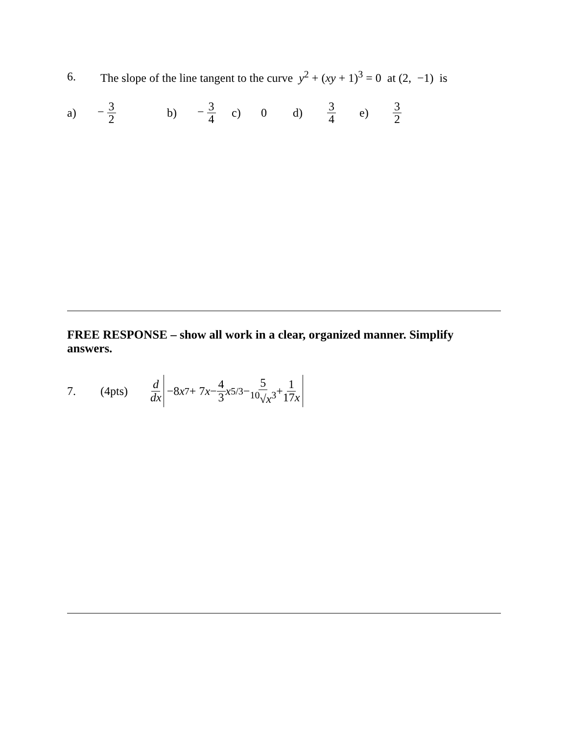6. The slope of the line tangent to the curve y<sup>2</sup> + (xy + 1)<sup>3</sup> = 0 at (2, −1) is
a) − 3 2 b) − 3 4 c) 0 d) 3 4 e) 3 2
FREE RESPONSE – show all work in a clear, organized manner. Simplify answers.
7. (4pts) d dx −8 x<sup>7</sup> + 7 x − 4 3 x<sup>5/3</sup> − 5<sup>10</sup>√x<sup>3</sup> + 1 17x